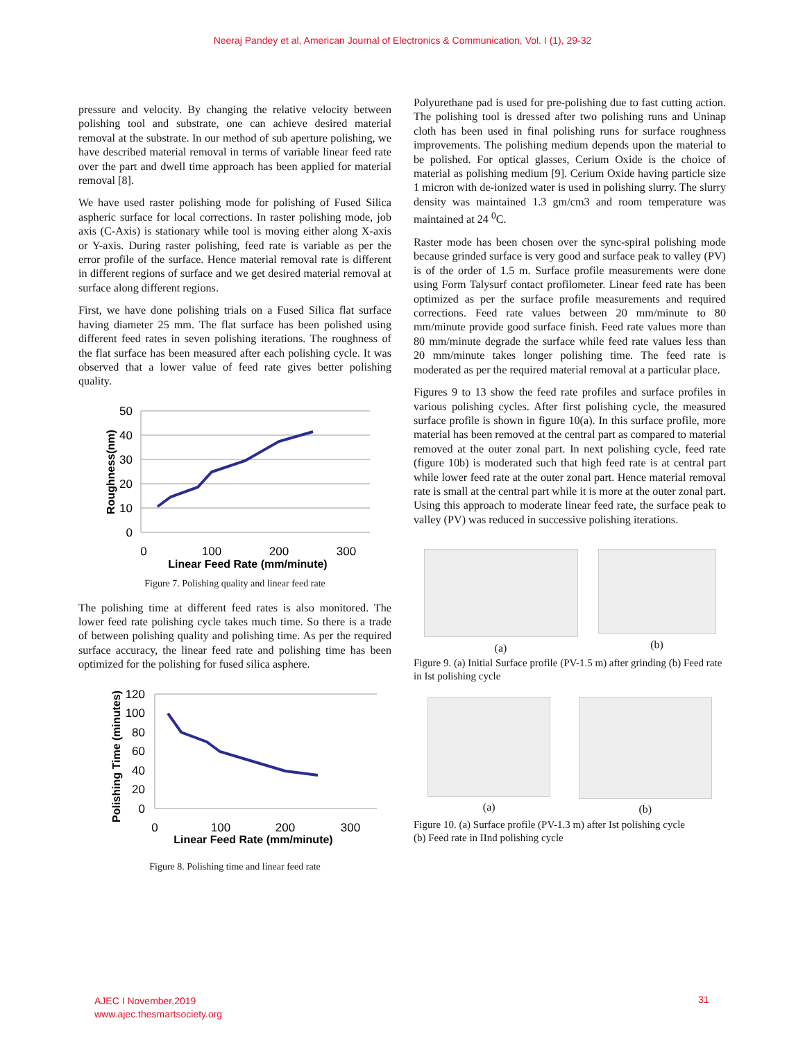Neeraj Pandey et al, American Journal of Electronics & Communication, Vol. I (1), 29-32
pressure and velocity. By changing the relative velocity between polishing tool and substrate, one can achieve desired material removal at the substrate. In our method of sub aperture polishing, we have described material removal in terms of variable linear feed rate over the part and dwell time approach has been applied for material removal [8].
We have used raster polishing mode for polishing of Fused Silica aspheric surface for local corrections. In raster polishing mode, job axis (C-Axis) is stationary while tool is moving either along X-axis or Y-axis. During raster polishing, feed rate is variable as per the error profile of the surface. Hence material removal rate is different in different regions of surface and we get desired material removal at surface along different regions.
First, we have done polishing trials on a Fused Silica flat surface having diameter 25 mm. The flat surface has been polished using different feed rates in seven polishing iterations. The roughness of the flat surface has been measured after each polishing cycle. It was observed that a lower value of feed rate gives better polishing quality.
50
40
30
20
10
0
0
100
200
300
Linear Feed Rate (mm/minute)
Roughness(nm)
Figure 7. Polishing quality and linear feed rate
The polishing time at different feed rates is also monitored. The lower feed rate polishing cycle takes much time. So there is a trade of between polishing quality and polishing time. As per the required surface accuracy, the linear feed rate and polishing time has been optimized for the polishing for fused silica asphere.
120
100
80
60
40
20
0
0
100
200
300
Linear Feed Rate (mm/minute)
Polishing Time (minutes)
Figure 8. Polishing time and linear feed rate
Polyurethane pad is used for pre-polishing due to fast cutting action. The polishing tool is dressed after two polishing runs and Uninap cloth has been used in final polishing runs for surface roughness improvements. The polishing medium depends upon the material to be polished. For optical glasses, Cerium Oxide is the choice of material as polishing medium [9]. Cerium Oxide having particle size 1 micron with de-ionized water is used in polishing slurry. The slurry density was maintained 1.3 gm/cm3 and room temperature was maintained at 24 <sup>0</sup>C.
Raster mode has been chosen over the sync-spiral polishing mode because grinded surface is very good and surface peak to valley (PV) is of the order of 1.5 m. Surface profile measurements were done using Form Talysurf contact profilometer. Linear feed rate has been optimized as per the surface profile measurements and required corrections. Feed rate values between 20 mm/minute to 80 mm/minute provide good surface finish. Feed rate values more than 80 mm/minute degrade the surface while feed rate values less than 20 mm/minute takes longer polishing time. The feed rate is moderated as per the required material removal at a particular place.
Figures 9 to 13 show the feed rate profiles and surface profiles in various polishing cycles. After first polishing cycle, the measured surface profile is shown in figure 10(a). In this surface profile, more material has been removed at the central part as compared to material removed at the outer zonal part. In next polishing cycle, feed rate (figure 10b) is moderated such that high feed rate is at central part while lower feed rate at the outer zonal part. Hence material removal rate is small at the central part while it is more at the outer zonal part. Using this approach to moderate linear feed rate, the surface peak to valley (PV) was reduced in successive polishing iterations.
(a) (b)
Figure 9. (a) Initial Surface profile (PV-1.5 m) after grinding (b) Feed rate in Ist polishing cycle
(a) (b)
Figure 10. (a) Surface profile (PV-1.3 m) after Ist polishing cycle
(b) Feed rate in IInd polishing cycle
AJEC I November,2019
www.ajec.thesmartsociety.org
31